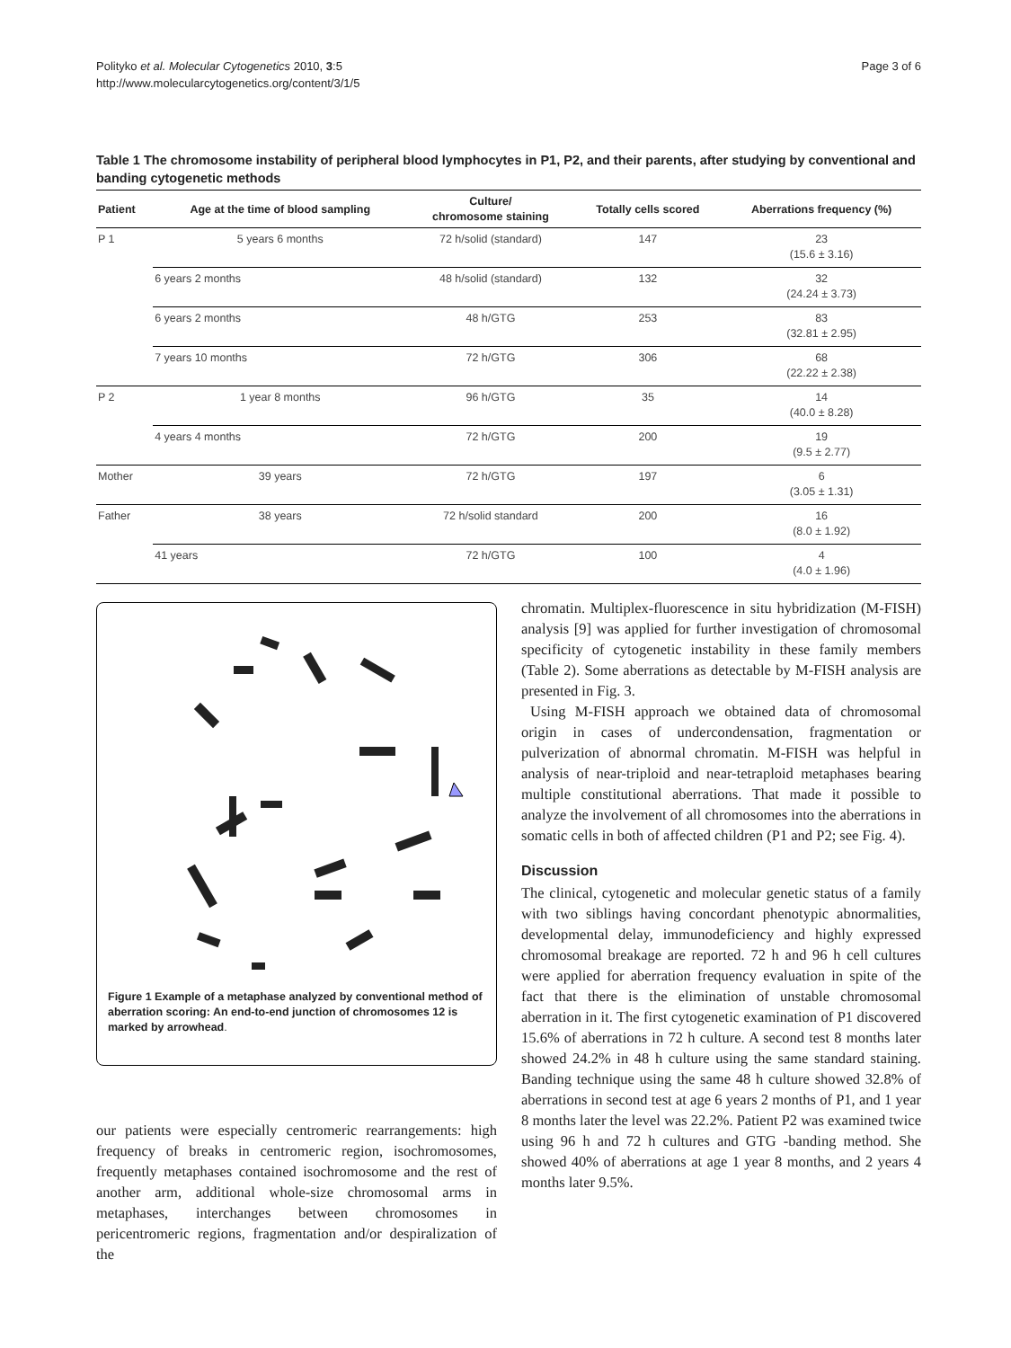Polityko et al. Molecular Cytogenetics 2010, 3:5
http://www.molecularcytogenetics.org/content/3/1/5
Page 3 of 6
Table 1 The chromosome instability of peripheral blood lymphocytes in P1, P2, and their parents, after studying by conventional and banding cytogenetic methods
| Patient | Age at the time of blood sampling | Culture/ chromosome staining | Totally cells scored | Aberrations frequency (%) |
| --- | --- | --- | --- | --- |
| P 1 | 5 years 6 months | 72 h/solid (standard) | 147 | 23 (15.6 ± 3.16) |
| | 6 years 2 months | 48 h/solid (standard) | 132 | 32 (24.24 ± 3.73) |
| | 6 years 2 months | 48 h/GTG | 253 | 83 (32.81 ± 2.95) |
| | 7 years 10 months | 72 h/GTG | 306 | 68 (22.22 ± 2.38) |
| P 2 | 1 year 8 months | 96 h/GTG | 35 | 14 (40.0 ± 8.28) |
| | 4 years 4 months | 72 h/GTG | 200 | 19 (9.5 ± 2.77) |
| Mother | 39 years | 72 h/GTG | 197 | 6 (3.05 ± 1.31) |
| Father | 38 years | 72 h/solid standard | 200 | 16 (8.0 ± 1.92) |
| | 41 years | 72 h/GTG | 100 | 4 (4.0 ± 1.96) |
Figure 1 Example of a metaphase analyzed by conventional method of aberration scoring: An end-to-end junction of chromosomes 12 is marked by arrowhead.
our patients were especially centromeric rearrangements: high frequency of breaks in centromeric region, isochromosomes, frequently metaphases contained isochromosome and the rest of another arm, additional whole-size chromosomal arms in metaphases, interchanges between chromosomes in pericentromeric regions, fragmentation and/or despiralization of the
chromatin. Multiplex-fluorescence in situ hybridization (M-FISH) analysis [9] was applied for further investigation of chromosomal specificity of cytogenetic instability in these family members (Table 2). Some aberrations as detectable by M-FISH analysis are presented in Fig. 3.
Using M-FISH approach we obtained data of chromosomal origin in cases of undercondensation, fragmentation or pulverization of abnormal chromatin. M-FISH was helpful in analysis of near-triploid and near-tetraploid metaphases bearing multiple constitutional aberrations. That made it possible to analyze the involvement of all chromosomes into the aberrations in somatic cells in both of affected children (P1 and P2; see Fig. 4).
Discussion
The clinical, cytogenetic and molecular genetic status of a family with two siblings having concordant phenotypic abnormalities, developmental delay, immunodeficiency and highly expressed chromosomal breakage are reported. 72 h and 96 h cell cultures were applied for aberration frequency evaluation in spite of the fact that there is the elimination of unstable chromosomal aberration in it. The first cytogenetic examination of P1 discovered 15.6% of aberrations in 72 h culture. A second test 8 months later showed 24.2% in 48 h culture using the same standard staining. Banding technique using the same 48 h culture showed 32.8% of aberrations in second test at age 6 years 2 months of P1, and 1 year 8 months later the level was 22.2%. Patient P2 was examined twice using 96 h and 72 h cultures and GTG -banding method. She showed 40% of aberrations at age 1 year 8 months, and 2 years 4 months later 9.5%.